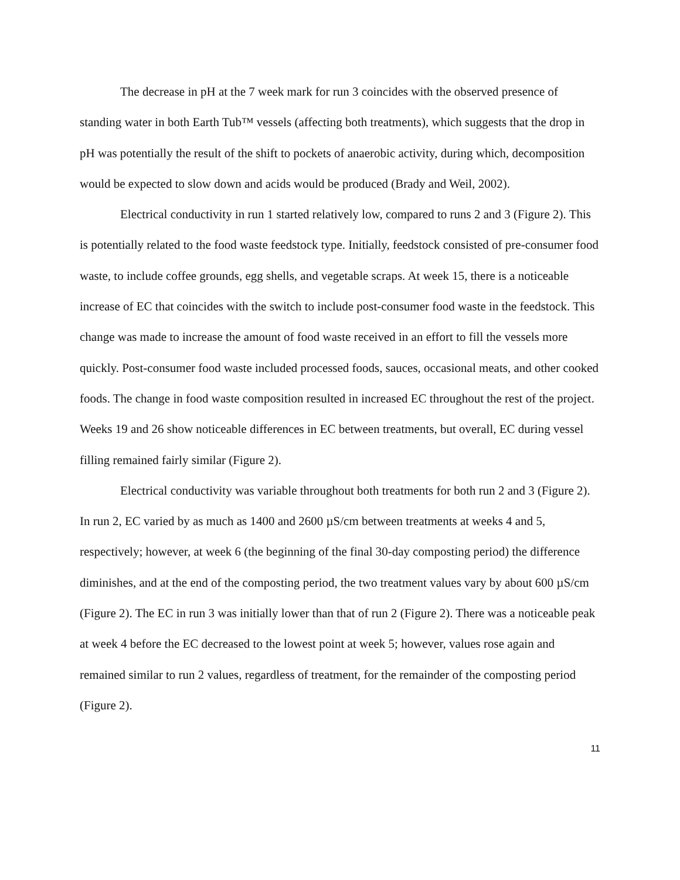The decrease in pH at the 7 week mark for run 3 coincides with the observed presence of standing water in both Earth Tub™ vessels (affecting both treatments), which suggests that the drop in pH was potentially the result of the shift to pockets of anaerobic activity, during which, decomposition would be expected to slow down and acids would be produced (Brady and Weil, 2002).
Electrical conductivity in run 1 started relatively low, compared to runs 2 and 3 (Figure 2). This is potentially related to the food waste feedstock type. Initially, feedstock consisted of pre-consumer food waste, to include coffee grounds, egg shells, and vegetable scraps. At week 15, there is a noticeable increase of EC that coincides with the switch to include post-consumer food waste in the feedstock. This change was made to increase the amount of food waste received in an effort to fill the vessels more quickly. Post-consumer food waste included processed foods, sauces, occasional meats, and other cooked foods. The change in food waste composition resulted in increased EC throughout the rest of the project. Weeks 19 and 26 show noticeable differences in EC between treatments, but overall, EC during vessel filling remained fairly similar (Figure 2).
Electrical conductivity was variable throughout both treatments for both run 2 and 3 (Figure 2). In run 2, EC varied by as much as 1400 and 2600 µS/cm between treatments at weeks 4 and 5, respectively; however, at week 6 (the beginning of the final 30-day composting period) the difference diminishes, and at the end of the composting period, the two treatment values vary by about 600 µS/cm (Figure 2). The EC in run 3 was initially lower than that of run 2 (Figure 2). There was a noticeable peak at week 4 before the EC decreased to the lowest point at week 5; however, values rose again and remained similar to run 2 values, regardless of treatment, for the remainder of the composting period (Figure 2).
11